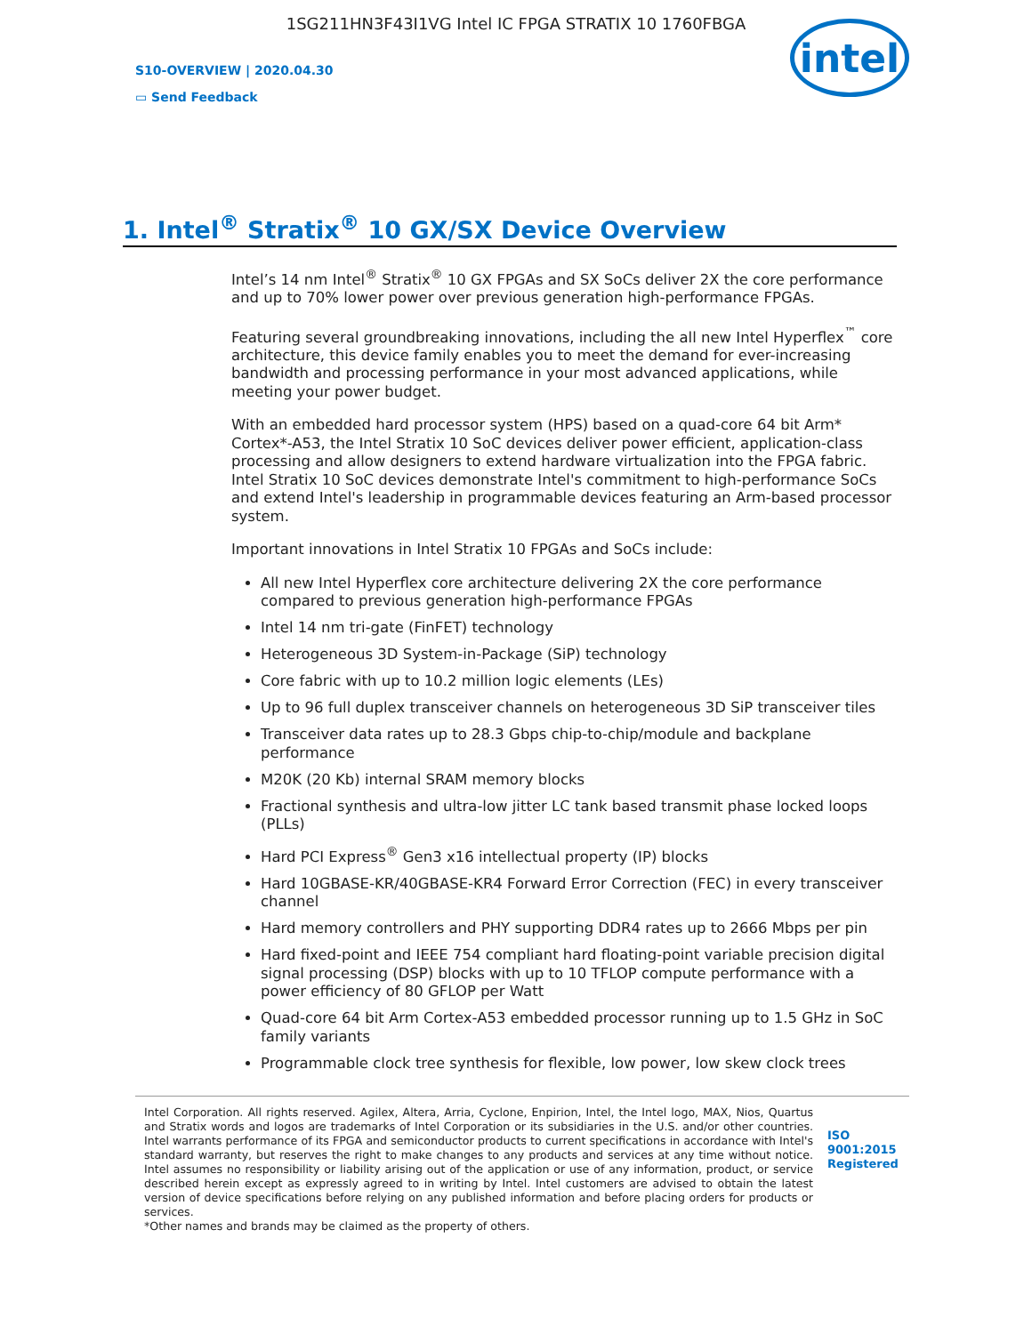1SG211HN3F43I1VG Intel IC FPGA STRATIX 10 1760FBGA
S10-OVERVIEW | 2020.04.30
▭ Send Feedback
intel
1. Intel<sup>®</sup> Stratix<sup>®</sup> 10 GX/SX Device Overview
Intel’s 14 nm Intel<sup>®</sup> Stratix<sup>®</sup> 10 GX FPGAs and SX SoCs deliver 2X the core performance and up to 70% lower power over previous generation high-performance FPGAs.
Featuring several groundbreaking innovations, including the all new Intel Hyperflex<sup>™</sup> core architecture, this device family enables you to meet the demand for ever-increasing bandwidth and processing performance in your most advanced applications, while meeting your power budget.
With an embedded hard processor system (HPS) based on a quad-core 64 bit Arm* Cortex*-A53, the Intel Stratix 10 SoC devices deliver power efficient, application-class processing and allow designers to extend hardware virtualization into the FPGA fabric. Intel Stratix 10 SoC devices demonstrate Intel's commitment to high-performance SoCs and extend Intel's leadership in programmable devices featuring an Arm-based processor system.
Important innovations in Intel Stratix 10 FPGAs and SoCs include:
All new Intel Hyperflex core architecture delivering 2X the core performance compared to previous generation high-performance FPGAs
Intel 14 nm tri-gate (FinFET) technology
Heterogeneous 3D System-in-Package (SiP) technology
Core fabric with up to 10.2 million logic elements (LEs)
Up to 96 full duplex transceiver channels on heterogeneous 3D SiP transceiver tiles
Transceiver data rates up to 28.3 Gbps chip-to-chip/module and backplane performance
M20K (20 Kb) internal SRAM memory blocks
Fractional synthesis and ultra-low jitter LC tank based transmit phase locked loops (PLLs)
Hard PCI Express<sup>®</sup> Gen3 x16 intellectual property (IP) blocks
Hard 10GBASE-KR/40GBASE-KR4 Forward Error Correction (FEC) in every transceiver channel
Hard memory controllers and PHY supporting DDR4 rates up to 2666 Mbps per pin
Hard fixed-point and IEEE 754 compliant hard floating-point variable precision digital signal processing (DSP) blocks with up to 10 TFLOP compute performance with a power efficiency of 80 GFLOP per Watt
Quad-core 64 bit Arm Cortex-A53 embedded processor running up to 1.5 GHz in SoC family variants
Programmable clock tree synthesis for flexible, low power, low skew clock trees
Intel Corporation. All rights reserved. Agilex, Altera, Arria, Cyclone, Enpirion, Intel, the Intel logo, MAX, Nios, Quartus and Stratix words and logos are trademarks of Intel Corporation or its subsidiaries in the U.S. and/or other countries. Intel warrants performance of its FPGA and semiconductor products to current specifications in accordance with Intel's standard warranty, but reserves the right to make changes to any products and services at any time without notice. Intel assumes no responsibility or liability arising out of the application or use of any information, product, or service described herein except as expressly agreed to in writing by Intel. Intel customers are advised to obtain the latest version of device specifications before relying on any published information and before placing orders for products or services.
*Other names and brands may be claimed as the property of others.
ISO
9001:2015
Registered